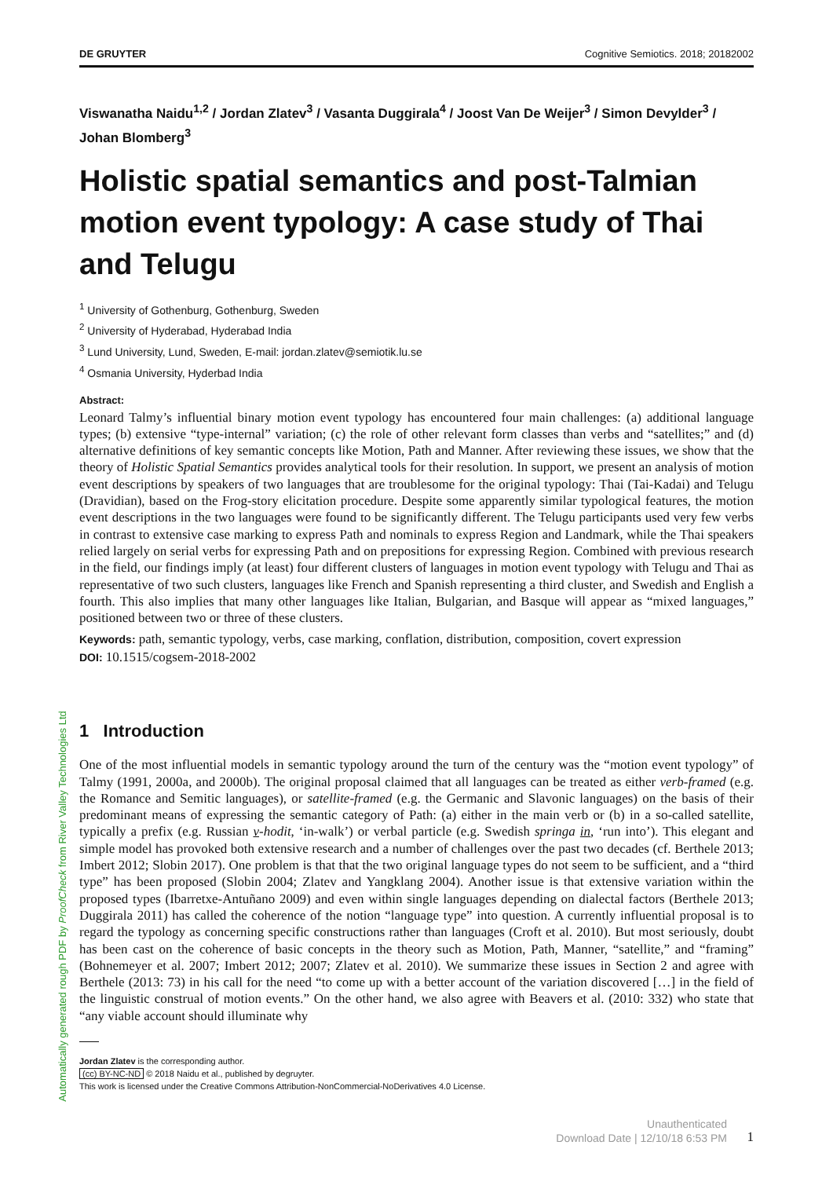DE GRUYTER Cognitive Semiotics. 2018; 20182002
Viswanatha Naidu<sup>1,2</sup> / Jordan Zlatev<sup>3</sup> / Vasanta Duggirala<sup>4</sup> / Joost Van De Weijer<sup>3</sup> / Simon Devylder<sup>3</sup> / Johan Blomberg<sup>3</sup>
Holistic spatial semantics and post-Talmian motion event typology: A case study of Thai and Telugu
<sup>1</sup> University of Gothenburg, Gothenburg, Sweden
<sup>2</sup> University of Hyderabad, Hyderabad India
<sup>3</sup> Lund University, Lund, Sweden, E-mail: jordan.zlatev@semiotik.lu.se
<sup>4</sup> Osmania University, Hyderbad India
Abstract:
Leonard Talmy’s influential binary motion event typology has encountered four main challenges: (a) additional language types; (b) extensive “type-internal” variation; (c) the role of other relevant form classes than verbs and “satellites;” and (d) alternative definitions of key semantic concepts like Motion, Path and Manner. After reviewing these issues, we show that the theory of Holistic Spatial Semantics provides analytical tools for their resolution. In support, we present an analysis of motion event descriptions by speakers of two languages that are troublesome for the original typology: Thai (Tai-Kadai) and Telugu (Dravidian), based on the Frog-story elicitation procedure. Despite some apparently similar typological features, the motion event descriptions in the two languages were found to be significantly different. The Telugu participants used very few verbs in contrast to extensive case marking to express Path and nominals to express Region and Landmark, while the Thai speakers relied largely on serial verbs for expressing Path and on prepositions for expressing Region. Combined with previous research in the field, our findings imply (at least) four different clusters of languages in motion event typology with Telugu and Thai as representative of two such clusters, languages like French and Spanish representing a third cluster, and Swedish and English a fourth. This also implies that many other languages like Italian, Bulgarian, and Basque will appear as “mixed languages,” positioned between two or three of these clusters.
Keywords: path, semantic typology, verbs, case marking, conflation, distribution, composition, covert expression
DOI: 10.1515/cogsem-2018-2002
1 Introduction
One of the most influential models in semantic typology around the turn of the century was the “motion event typology” of Talmy (1991, 2000a, and 2000b). The original proposal claimed that all languages can be treated as either verb-framed (e.g. the Romance and Semitic languages), or satellite-framed (e.g. the Germanic and Slavonic languages) on the basis of their predominant means of expressing the semantic category of Path: (a) either in the main verb or (b) in a so-called satellite, typically a prefix (e.g. Russian v-hodit, ‘in-walk’) or verbal particle (e.g. Swedish springa in, ‘run into’). This elegant and simple model has provoked both extensive research and a number of challenges over the past two decades (cf. Berthele 2013; Imbert 2012; Slobin 2017). One problem is that that the two original language types do not seem to be sufficient, and a “third type” has been proposed (Slobin 2004; Zlatev and Yangklang 2004). Another issue is that extensive variation within the proposed types (Ibarretxe-Antuñano 2009) and even within single languages depending on dialectal factors (Berthele 2013; Duggirala 2011) has called the coherence of the notion “language type” into question. A currently influential proposal is to regard the typology as concerning specific constructions rather than languages (Croft et al. 2010). But most seriously, doubt has been cast on the coherence of basic concepts in the theory such as Motion, Path, Manner, “satellite,” and “framing” (Bohnemeyer et al. 2007; Imbert 2012; 2007; Zlatev et al. 2010). We summarize these issues in Section 2 and agree with Berthele (2013: 73) in his call for the need “to come up with a better account of the variation discovered […] in the field of the linguistic construal of motion events.” On the other hand, we also agree with Beavers et al. (2010: 332) who state that “any viable account should illuminate why
Jordan Zlatev is the corresponding author.
(cc) BY-NC-ND © 2018 Naidu et al., published by degruyter.
This work is licensed under the Creative Commons Attribution-NonCommercial-NoDerivatives 4.0 License.
Automatically generated rough PDF by ProofCheck from River Valley Technologies Ltd
Unauthenticated
Download Date | 12/10/18 6:53 PM
1